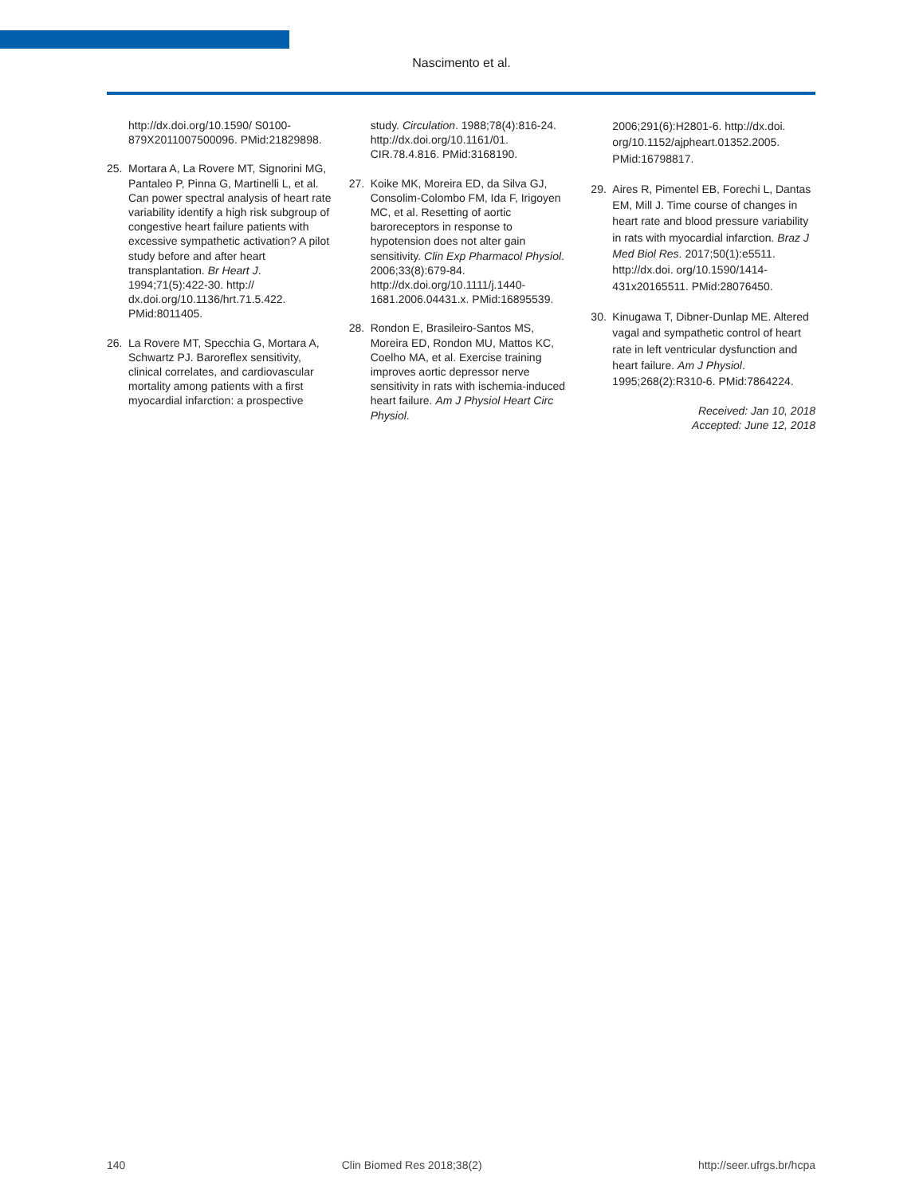Nascimento et al.
http://dx.doi.org/10.1590/ S0100-879X2011007500096. PMid:21829898.
25. Mortara A, La Rovere MT, Signorini MG, Pantaleo P, Pinna G, Martinelli L, et al. Can power spectral analysis of heart rate variability identify a high risk subgroup of congestive heart failure patients with excessive sympathetic activation? A pilot study before and after heart transplantation. Br Heart J. 1994;71(5):422-30. http:// dx.doi.org/10.1136/hrt.71.5.422. PMid:8011405.
26. La Rovere MT, Specchia G, Mortara A, Schwartz PJ. Baroreflex sensitivity, clinical correlates, and cardiovascular mortality among patients with a first myocardial infarction: a prospective
study. Circulation. 1988;78(4):816-24. http://dx.doi.org/10.1161/01. CIR.78.4.816. PMid:3168190.
27. Koike MK, Moreira ED, da Silva GJ, Consolim-Colombo FM, Ida F, Irigoyen MC, et al. Resetting of aortic baroreceptors in response to hypotension does not alter gain sensitivity. Clin Exp Pharmacol Physiol. 2006;33(8):679-84. http://dx.doi.org/10.1111/j.1440-1681.2006.04431.x. PMid:16895539.
28. Rondon E, Brasileiro-Santos MS, Moreira ED, Rondon MU, Mattos KC, Coelho MA, et al. Exercise training improves aortic depressor nerve sensitivity in rats with ischemia-induced heart failure. Am J Physiol Heart Circ Physiol.
2006;291(6):H2801-6. http://dx.doi. org/10.1152/ajpheart.01352.2005. PMid:16798817.
29. Aires R, Pimentel EB, Forechi L, Dantas EM, Mill J. Time course of changes in heart rate and blood pressure variability in rats with myocardial infarction. Braz J Med Biol Res. 2017;50(1):e5511. http://dx.doi. org/10.1590/1414-431x20165511. PMid:28076450.
30. Kinugawa T, Dibner-Dunlap ME. Altered vagal and sympathetic control of heart rate in left ventricular dysfunction and heart failure. Am J Physiol. 1995;268(2):R310-6. PMid:7864224.
Received: Jan 10, 2018
Accepted: June 12, 2018
140 Clin Biomed Res 2018;38(2) http://seer.ufrgs.br/hcpa